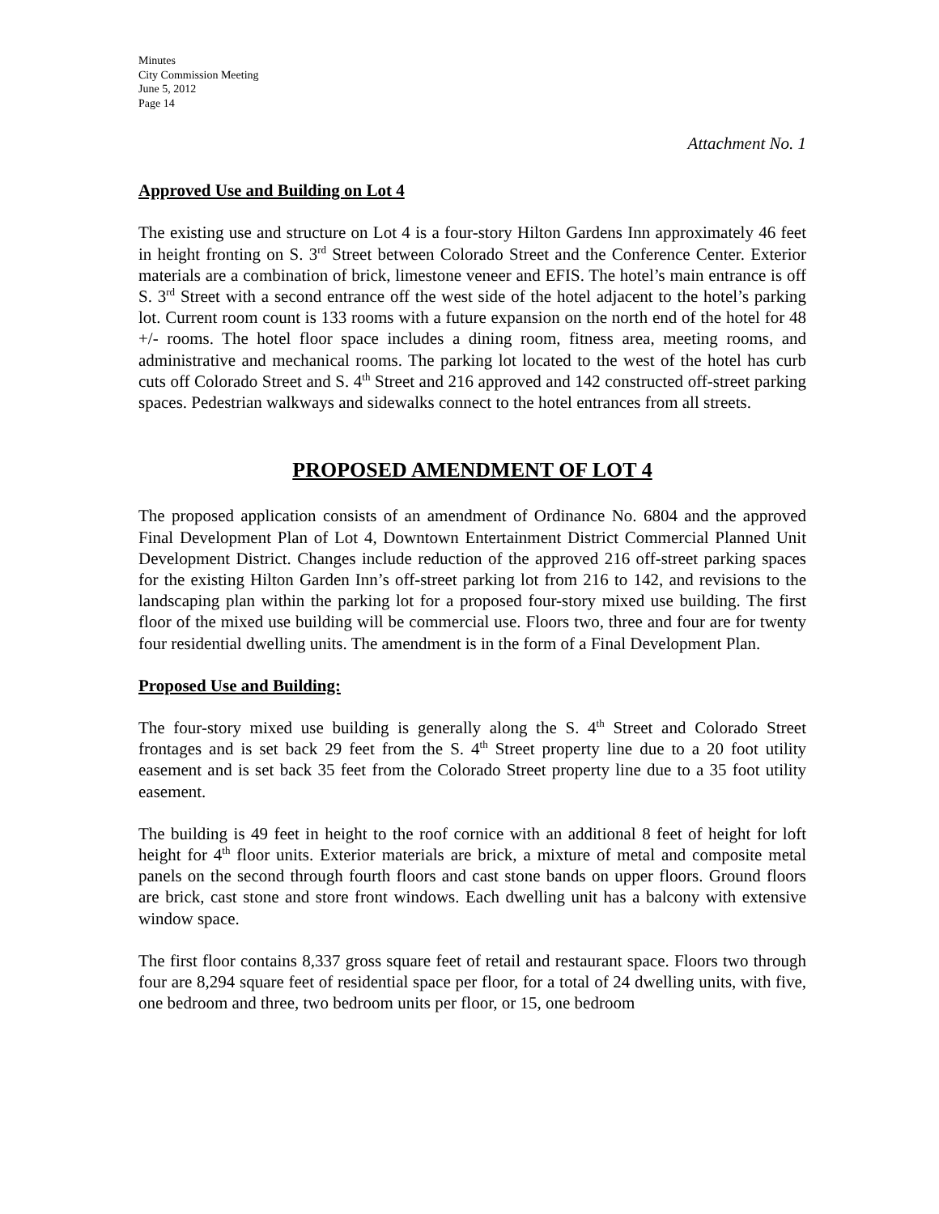Minutes
City Commission Meeting
June 5, 2012
Page 14
Attachment No. 1
Approved Use and Building on Lot 4
The existing use and structure on Lot 4 is a four-story Hilton Gardens Inn approximately 46 feet in height fronting on S. 3<sup>rd</sup> Street between Colorado Street and the Conference Center. Exterior materials are a combination of brick, limestone veneer and EFIS. The hotel’s main entrance is off S. 3<sup>rd</sup> Street with a second entrance off the west side of the hotel adjacent to the hotel’s parking lot. Current room count is 133 rooms with a future expansion on the north end of the hotel for 48 +/- rooms. The hotel floor space includes a dining room, fitness area, meeting rooms, and administrative and mechanical rooms. The parking lot located to the west of the hotel has curb cuts off Colorado Street and S. 4<sup>th</sup> Street and 216 approved and 142 constructed off-street parking spaces. Pedestrian walkways and sidewalks connect to the hotel entrances from all streets.
PROPOSED AMENDMENT OF LOT 4
The proposed application consists of an amendment of Ordinance No. 6804 and the approved Final Development Plan of Lot 4, Downtown Entertainment District Commercial Planned Unit Development District. Changes include reduction of the approved 216 off-street parking spaces for the existing Hilton Garden Inn’s off-street parking lot from 216 to 142, and revisions to the landscaping plan within the parking lot for a proposed four-story mixed use building. The first floor of the mixed use building will be commercial use. Floors two, three and four are for twenty four residential dwelling units. The amendment is in the form of a Final Development Plan.
Proposed Use and Building:
The four-story mixed use building is generally along the S. 4<sup>th</sup> Street and Colorado Street frontages and is set back 29 feet from the S. 4<sup>th</sup> Street property line due to a 20 foot utility easement and is set back 35 feet from the Colorado Street property line due to a 35 foot utility easement.
The building is 49 feet in height to the roof cornice with an additional 8 feet of height for loft height for 4<sup>th</sup> floor units. Exterior materials are brick, a mixture of metal and composite metal panels on the second through fourth floors and cast stone bands on upper floors. Ground floors are brick, cast stone and store front windows. Each dwelling unit has a balcony with extensive window space.
The first floor contains 8,337 gross square feet of retail and restaurant space. Floors two through four are 8,294 square feet of residential space per floor, for a total of 24 dwelling units, with five, one bedroom and three, two bedroom units per floor, or 15, one bedroom